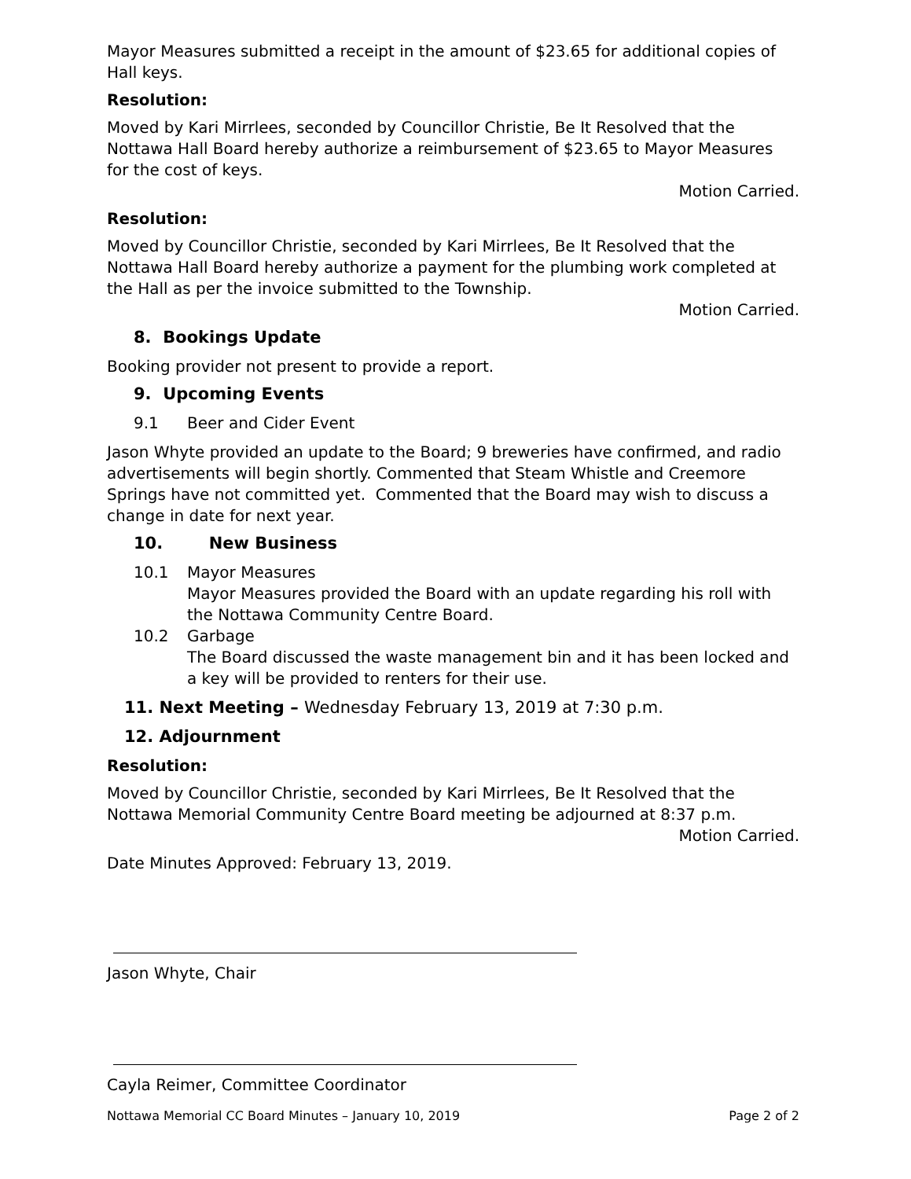Mayor Measures submitted a receipt in the amount of $23.65 for additional copies of Hall keys.
Resolution:
Moved by Kari Mirrlees, seconded by Councillor Christie, Be It Resolved that the Nottawa Hall Board hereby authorize a reimbursement of $23.65 to Mayor Measures for the cost of keys.
Motion Carried.
Resolution:
Moved by Councillor Christie, seconded by Kari Mirrlees, Be It Resolved that the Nottawa Hall Board hereby authorize a payment for the plumbing work completed at the Hall as per the invoice submitted to the Township.
Motion Carried.
8. Bookings Update
Booking provider not present to provide a report.
9. Upcoming Events
9.1 Beer and Cider Event
Jason Whyte provided an update to the Board; 9 breweries have confirmed, and radio advertisements will begin shortly. Commented that Steam Whistle and Creemore Springs have not committed yet. Commented that the Board may wish to discuss a change in date for next year.
10. New Business
10.1 Mayor Measures
Mayor Measures provided the Board with an update regarding his roll with the Nottawa Community Centre Board.
10.2 Garbage
The Board discussed the waste management bin and it has been locked and a key will be provided to renters for their use.
11. Next Meeting – Wednesday February 13, 2019 at 7:30 p.m.
12. Adjournment
Resolution:
Moved by Councillor Christie, seconded by Kari Mirrlees, Be It Resolved that the Nottawa Memorial Community Centre Board meeting be adjourned at 8:37 p.m.
Motion Carried.
Date Minutes Approved: February 13, 2019.
Jason Whyte, Chair
Cayla Reimer, Committee Coordinator
Nottawa Memorial CC Board Minutes – January 10, 2019 Page 2 of 2